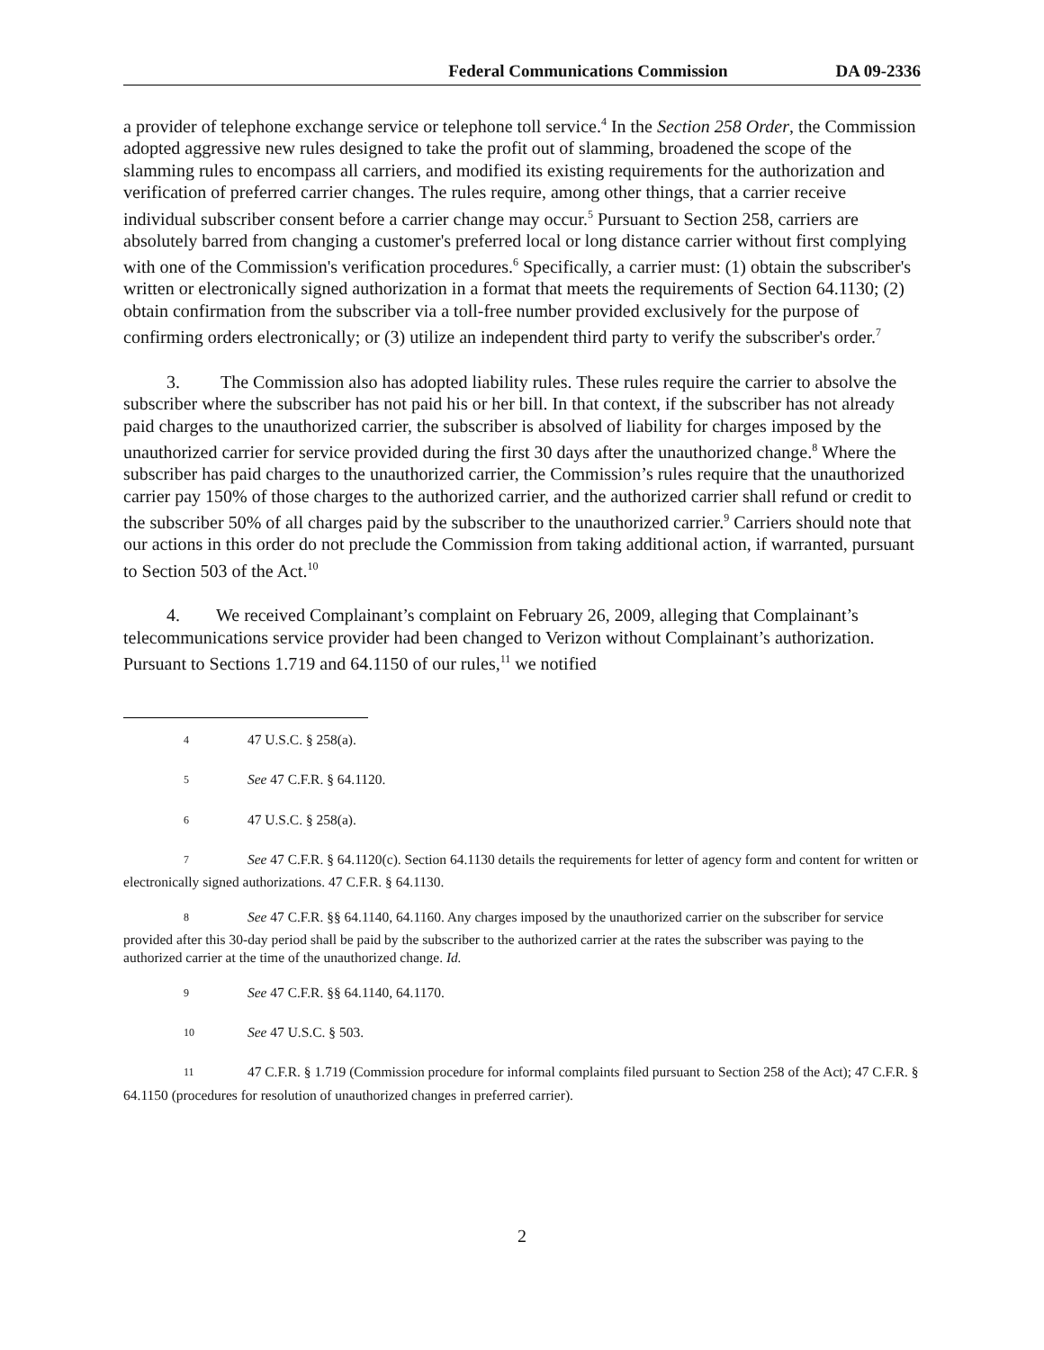Federal Communications Commission DA 09-2336
a provider of telephone exchange service or telephone toll service.<sup>4</sup> In the Section 258 Order, the Commission adopted aggressive new rules designed to take the profit out of slamming, broadened the scope of the slamming rules to encompass all carriers, and modified its existing requirements for the authorization and verification of preferred carrier changes. The rules require, among other things, that a carrier receive individual subscriber consent before a carrier change may occur.<sup>5</sup> Pursuant to Section 258, carriers are absolutely barred from changing a customer's preferred local or long distance carrier without first complying with one of the Commission's verification procedures.<sup>6</sup> Specifically, a carrier must: (1) obtain the subscriber's written or electronically signed authorization in a format that meets the requirements of Section 64.1130; (2) obtain confirmation from the subscriber via a toll-free number provided exclusively for the purpose of confirming orders electronically; or (3) utilize an independent third party to verify the subscriber's order.<sup>7</sup>
3. The Commission also has adopted liability rules. These rules require the carrier to absolve the subscriber where the subscriber has not paid his or her bill. In that context, if the subscriber has not already paid charges to the unauthorized carrier, the subscriber is absolved of liability for charges imposed by the unauthorized carrier for service provided during the first 30 days after the unauthorized change.<sup>8</sup> Where the subscriber has paid charges to the unauthorized carrier, the Commission’s rules require that the unauthorized carrier pay 150% of those charges to the authorized carrier, and the authorized carrier shall refund or credit to the subscriber 50% of all charges paid by the subscriber to the unauthorized carrier.<sup>9</sup> Carriers should note that our actions in this order do not preclude the Commission from taking additional action, if warranted, pursuant to Section 503 of the Act.<sup>10</sup>
4. We received Complainant’s complaint on February 26, 2009, alleging that Complainant’s telecommunications service provider had been changed to Verizon without Complainant’s authorization. Pursuant to Sections 1.719 and 64.1150 of our rules,<sup>11</sup> we notified
<sup>4</sup> 47 U.S.C. § 258(a).
<sup>5</sup> See 47 C.F.R. § 64.1120.
<sup>6</sup> 47 U.S.C. § 258(a).
<sup>7</sup> See 47 C.F.R. § 64.1120(c). Section 64.1130 details the requirements for letter of agency form and content for written or electronically signed authorizations. 47 C.F.R. § 64.1130.
<sup>8</sup> See 47 C.F.R. §§ 64.1140, 64.1160. Any charges imposed by the unauthorized carrier on the subscriber for service provided after this 30-day period shall be paid by the subscriber to the authorized carrier at the rates the subscriber was paying to the authorized carrier at the time of the unauthorized change. Id.
<sup>9</sup> See 47 C.F.R. §§ 64.1140, 64.1170.
<sup>10</sup> See 47 U.S.C. § 503.
<sup>11</sup> 47 C.F.R. § 1.719 (Commission procedure for informal complaints filed pursuant to Section 258 of the Act); 47 C.F.R. § 64.1150 (procedures for resolution of unauthorized changes in preferred carrier).
2